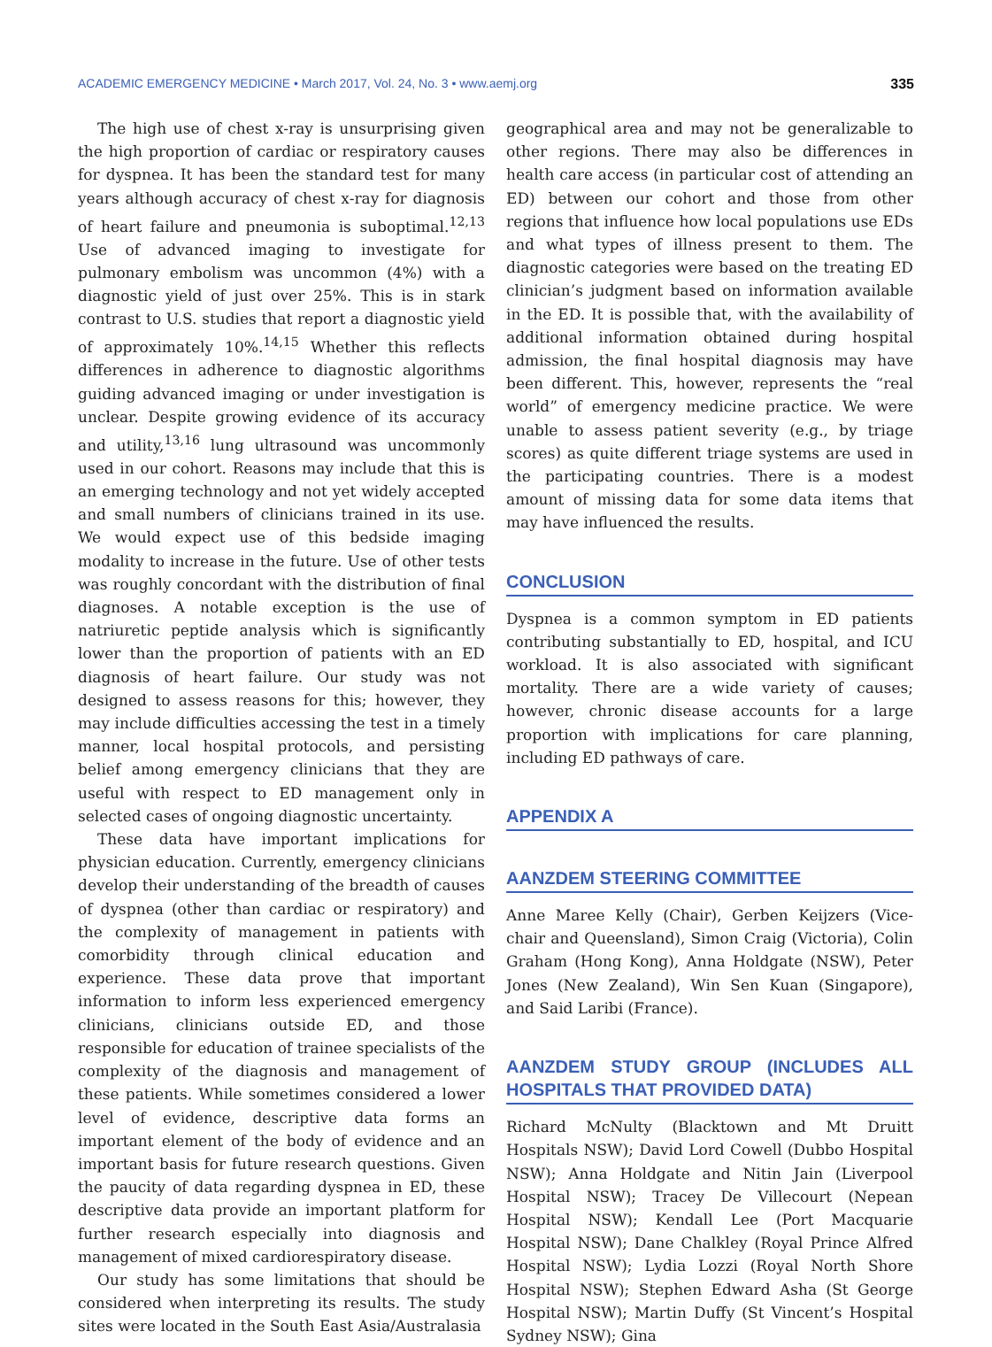ACADEMIC EMERGENCY MEDICINE • March 2017, Vol. 24, No. 3 • www.aemj.org 335
The high use of chest x-ray is unsurprising given the high proportion of cardiac or respiratory causes for dyspnea. It has been the standard test for many years although accuracy of chest x-ray for diagnosis of heart failure and pneumonia is suboptimal.<sup>12,13</sup> Use of advanced imaging to investigate for pulmonary embolism was uncommon (4%) with a diagnostic yield of just over 25%. This is in stark contrast to U.S. studies that report a diagnostic yield of approximately 10%.<sup>14,15</sup> Whether this reflects differences in adherence to diagnostic algorithms guiding advanced imaging or under investigation is unclear. Despite growing evidence of its accuracy and utility,<sup>13,16</sup> lung ultrasound was uncommonly used in our cohort. Reasons may include that this is an emerging technology and not yet widely accepted and small numbers of clinicians trained in its use. We would expect use of this bedside imaging modality to increase in the future. Use of other tests was roughly concordant with the distribution of final diagnoses. A notable exception is the use of natriuretic peptide analysis which is significantly lower than the proportion of patients with an ED diagnosis of heart failure. Our study was not designed to assess reasons for this; however, they may include difficulties accessing the test in a timely manner, local hospital protocols, and persisting belief among emergency clinicians that they are useful with respect to ED management only in selected cases of ongoing diagnostic uncertainty.
These data have important implications for physician education. Currently, emergency clinicians develop their understanding of the breadth of causes of dyspnea (other than cardiac or respiratory) and the complexity of management in patients with comorbidity through clinical education and experience. These data prove that important information to inform less experienced emergency clinicians, clinicians outside ED, and those responsible for education of trainee specialists of the complexity of the diagnosis and management of these patients. While sometimes considered a lower level of evidence, descriptive data forms an important element of the body of evidence and an important basis for future research questions. Given the paucity of data regarding dyspnea in ED, these descriptive data provide an important platform for further research especially into diagnosis and management of mixed cardiorespiratory disease.
Our study has some limitations that should be considered when interpreting its results. The study sites were located in the South East Asia/Australasia
geographical area and may not be generalizable to other regions. There may also be differences in health care access (in particular cost of attending an ED) between our cohort and those from other regions that influence how local populations use EDs and what types of illness present to them. The diagnostic categories were based on the treating ED clinician’s judgment based on information available in the ED. It is possible that, with the availability of additional information obtained during hospital admission, the final hospital diagnosis may have been different. This, however, represents the “real world” of emergency medicine practice. We were unable to assess patient severity (e.g., by triage scores) as quite different triage systems are used in the participating countries. There is a modest amount of missing data for some data items that may have influenced the results.
CONCLUSION
Dyspnea is a common symptom in ED patients contributing substantially to ED, hospital, and ICU workload. It is also associated with significant mortality. There are a wide variety of causes; however, chronic disease accounts for a large proportion with implications for care planning, including ED pathways of care.
APPENDIX A
AANZDEM STEERING COMMITTEE
Anne Maree Kelly (Chair), Gerben Keijzers (Vice-chair and Queensland), Simon Craig (Victoria), Colin Graham (Hong Kong), Anna Holdgate (NSW), Peter Jones (New Zealand), Win Sen Kuan (Singapore), and Said Laribi (France).
AANZDEM STUDY GROUP (INCLUDES ALL HOSPITALS THAT PROVIDED DATA)
Richard McNulty (Blacktown and Mt Druitt Hospitals NSW); David Lord Cowell (Dubbo Hospital NSW); Anna Holdgate and Nitin Jain (Liverpool Hospital NSW); Tracey De Villecourt (Nepean Hospital NSW); Kendall Lee (Port Macquarie Hospital NSW); Dane Chalkley (Royal Prince Alfred Hospital NSW); Lydia Lozzi (Royal North Shore Hospital NSW); Stephen Edward Asha (St George Hospital NSW); Martin Duffy (St Vincent’s Hospital Sydney NSW); Gina